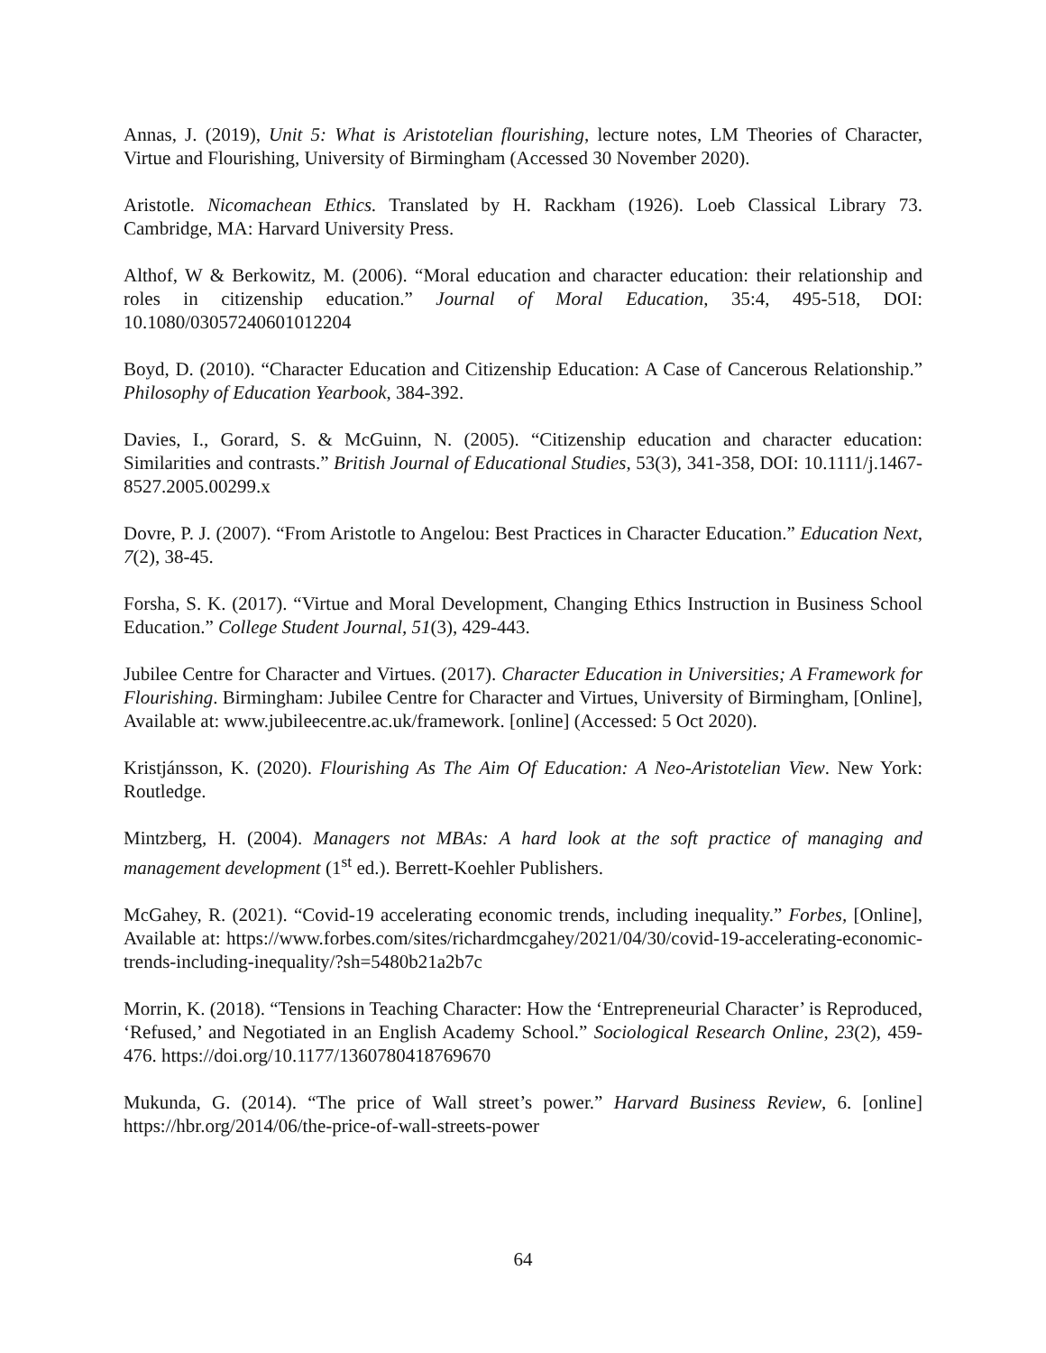Annas, J. (2019), Unit 5: What is Aristotelian flourishing, lecture notes, LM Theories of Character, Virtue and Flourishing, University of Birmingham (Accessed 30 November 2020).
Aristotle. Nicomachean Ethics. Translated by H. Rackham (1926). Loeb Classical Library 73. Cambridge, MA: Harvard University Press.
Althof, W & Berkowitz, M. (2006). “Moral education and character education: their relationship and roles in citizenship education.” Journal of Moral Education, 35:4, 495-518, DOI: 10.1080/03057240601012204
Boyd, D. (2010). “Character Education and Citizenship Education: A Case of Cancerous Relationship.” Philosophy of Education Yearbook, 384-392.
Davies, I., Gorard, S. & McGuinn, N. (2005). “Citizenship education and character education: Similarities and contrasts.” British Journal of Educational Studies, 53(3), 341-358, DOI: 10.1111/j.1467-8527.2005.00299.x
Dovre, P. J. (2007). “From Aristotle to Angelou: Best Practices in Character Education.” Education Next, 7(2), 38-45.
Forsha, S. K. (2017). “Virtue and Moral Development, Changing Ethics Instruction in Business School Education.” College Student Journal, 51(3), 429-443.
Jubilee Centre for Character and Virtues. (2017). Character Education in Universities; A Framework for Flourishing. Birmingham: Jubilee Centre for Character and Virtues, University of Birmingham, [Online], Available at: www.jubileecentre.ac.uk/framework. [online] (Accessed: 5 Oct 2020).
Kristjánsson, K. (2020). Flourishing As The Aim Of Education: A Neo-Aristotelian View. New York: Routledge.
Mintzberg, H. (2004). Managers not MBAs: A hard look at the soft practice of managing and management development (1<sup>st</sup> ed.). Berrett-Koehler Publishers.
McGahey, R. (2021). “Covid-19 accelerating economic trends, including inequality.” Forbes, [Online], Available at: https://www.forbes.com/sites/richardmcgahey/2021/04/30/covid-19-accelerating-economic-trends-including-inequality/?sh=5480b21a2b7c
Morrin, K. (2018). “Tensions in Teaching Character: How the ‘Entrepreneurial Character’ is Reproduced, ‘Refused,’ and Negotiated in an English Academy School.” Sociological Research Online, 23(2), 459-476. https://doi.org/10.1177/1360780418769670
Mukunda, G. (2014). “The price of Wall street’s power.” Harvard Business Review, 6. [online] https://hbr.org/2014/06/the-price-of-wall-streets-power
64